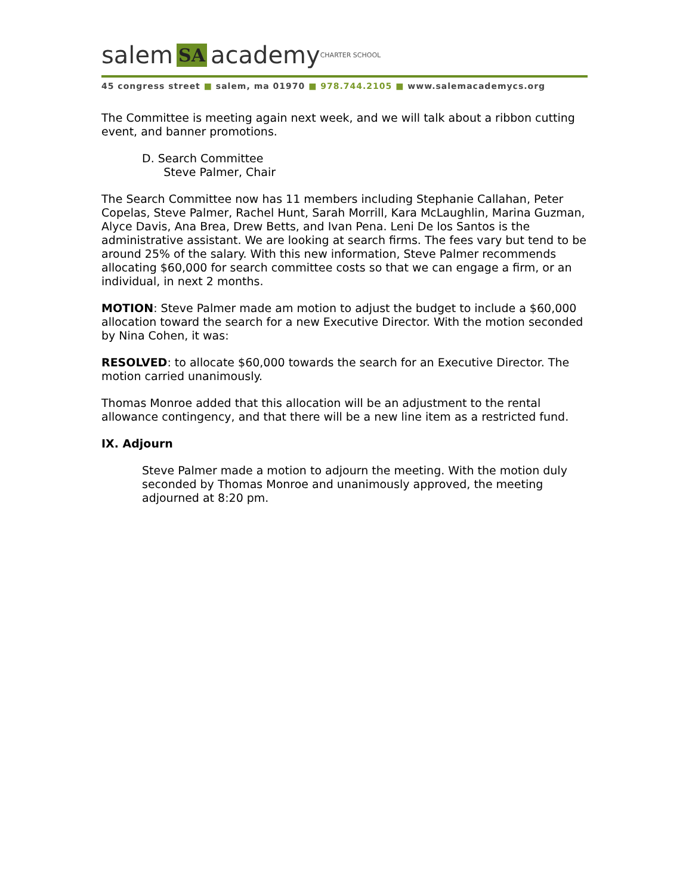salem SA academy CHARTER SCHOOL
45 congress street ■ salem, ma 01970 ■ 978.744.2105 ■ www.salemacademycs.org
The Committee is meeting again next week, and we will talk about a ribbon cutting event, and banner promotions.
D. Search Committee
Steve Palmer, Chair
The Search Committee now has 11 members including Stephanie Callahan, Peter Copelas, Steve Palmer, Rachel Hunt, Sarah Morrill, Kara McLaughlin, Marina Guzman, Alyce Davis, Ana Brea, Drew Betts, and Ivan Pena. Leni De los Santos is the administrative assistant. We are looking at search firms. The fees vary but tend to be around 25% of the salary. With this new information, Steve Palmer recommends allocating $60,000 for search committee costs so that we can engage a firm, or an individual, in next 2 months.
MOTION: Steve Palmer made am motion to adjust the budget to include a $60,000 allocation toward the search for a new Executive Director. With the motion seconded by Nina Cohen, it was:
RESOLVED: to allocate $60,000 towards the search for an Executive Director. The motion carried unanimously.
Thomas Monroe added that this allocation will be an adjustment to the rental allowance contingency, and that there will be a new line item as a restricted fund.
IX. Adjourn
Steve Palmer made a motion to adjourn the meeting. With the motion duly seconded by Thomas Monroe and unanimously approved, the meeting adjourned at 8:20 pm.